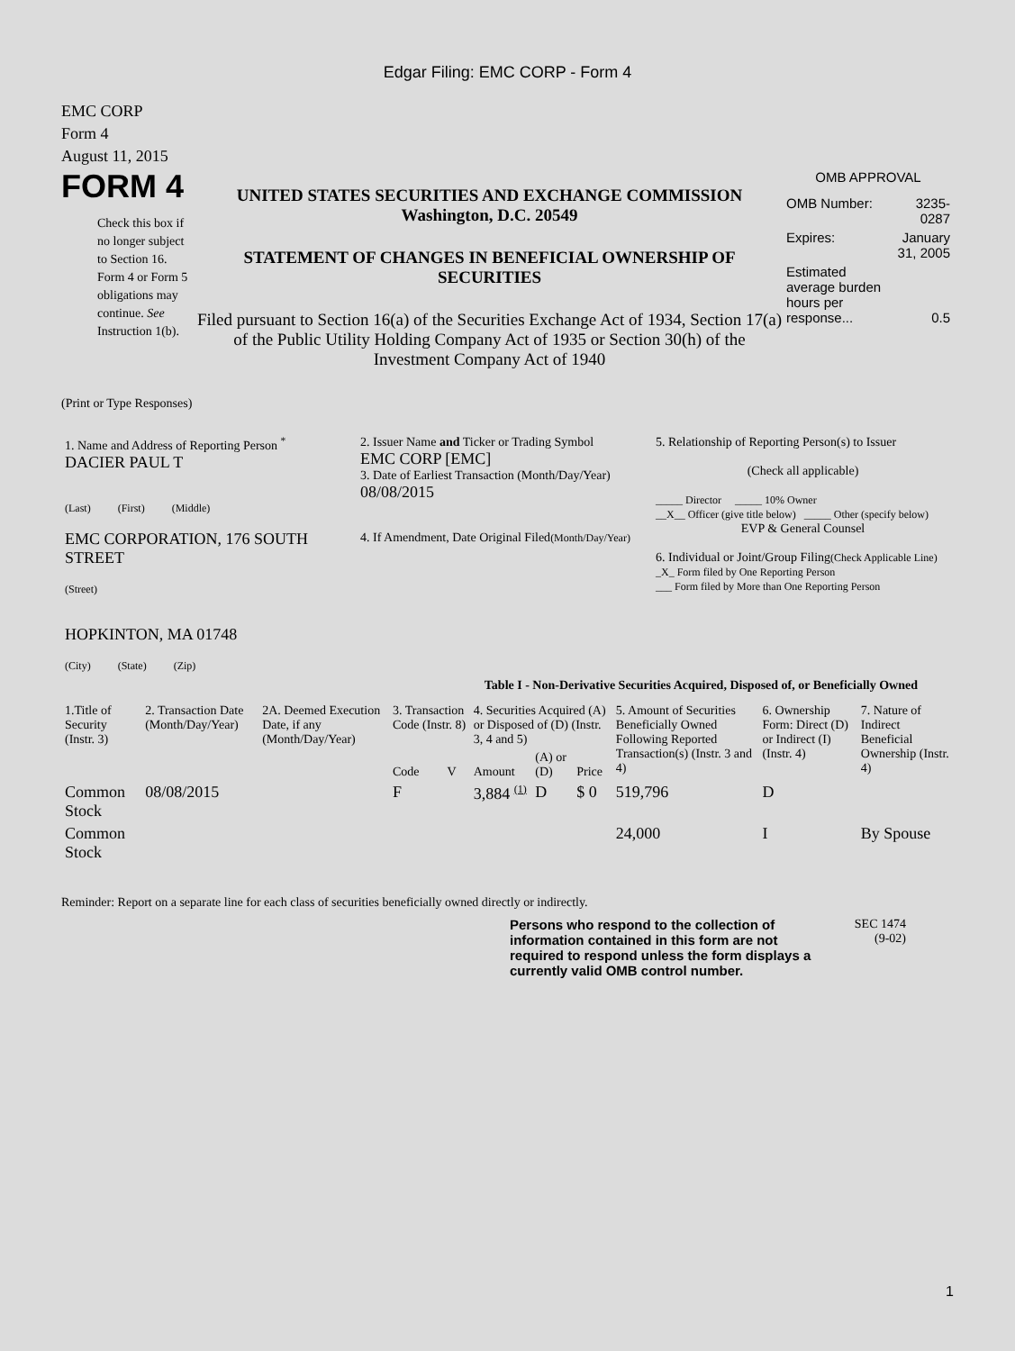Edgar Filing: EMC CORP - Form 4
EMC CORP
Form 4
August 11, 2015
FORM 4
Check this box if no longer subject to Section 16. Form 4 or Form 5 obligations may continue. See Instruction 1(b).
UNITED STATES SECURITIES AND EXCHANGE COMMISSION
Washington, D.C. 20549
STATEMENT OF CHANGES IN BENEFICIAL OWNERSHIP OF SECURITIES
Filed pursuant to Section 16(a) of the Securities Exchange Act of 1934, Section 17(a) of the Public Utility Holding Company Act of 1935 or Section 30(h) of the Investment Company Act of 1940
OMB APPROVAL
| OMB Number: | 3235-0287 |
| Expires: | January 31, 2005 |
| Estimated average burden hours per response... | 0.5 |
(Print or Type Responses)
| 1. Name and Address of Reporting Person <sup>*</sup> DACIER PAUL T (Last) (First) (Middle) EMC CORPORATION, 176 SOUTH STREET (Street) HOPKINTON, MA 01748 (City) (State) (Zip) | 2. Issuer Name and Ticker or Trading Symbol EMC CORP [EMC] 3. Date of Earliest Transaction (Month/Day/Year) 08/08/2015 4. If Amendment, Date Original Filed (Month/Day/Year) | 5. Relationship of Reporting Person(s) to Issuer (Check all applicable) _____ Director _____ 10% Owner __X__ Officer (give title below) _____ Other (specify below) EVP & General Counsel 6. Individual or Joint/Group Filing (Check Applicable Line) _X_ Form filed by One Reporting Person ___ Form filed by More than One Reporting Person |
Table I - Non-Derivative Securities Acquired, Disposed of, or Beneficially Owned
| 1.Title of Security (Instr. 3) | 2. Transaction Date (Month/Day/Year) | 2A. Deemed Execution Date, if any (Month/Day/Year) | 3. Transaction Code (Instr. 8) | | 4. Securities Acquired (A) or Disposed of (D) (Instr. 3, 4 and 5) | | | 5. Amount of Securities Beneficially Owned Following Reported Transaction(s) (Instr. 3 and 4) | 6. Ownership Form: Direct (D) or Indirect (I) (Instr. 4) | 7. Nature of Indirect Beneficial Ownership (Instr. 4) |
| --- | --- | --- | --- | --- | --- | --- | --- | --- | --- | --- |
| | | | Code | V | Amount | (A) or (D) | Price | | | |
| Common Stock | 08/08/2015 | | F | | 3,884 <sup>(1)</sup> | D | $ 0 | 519,796 | D | |
| Common Stock | | | | | | | | 24,000 | I | By Spouse |
Reminder: Report on a separate line for each class of securities beneficially owned directly or indirectly.
Persons who respond to the collection of information contained in this form are not required to respond unless the form displays a currently valid OMB control number.
SEC 1474
(9-02)
1